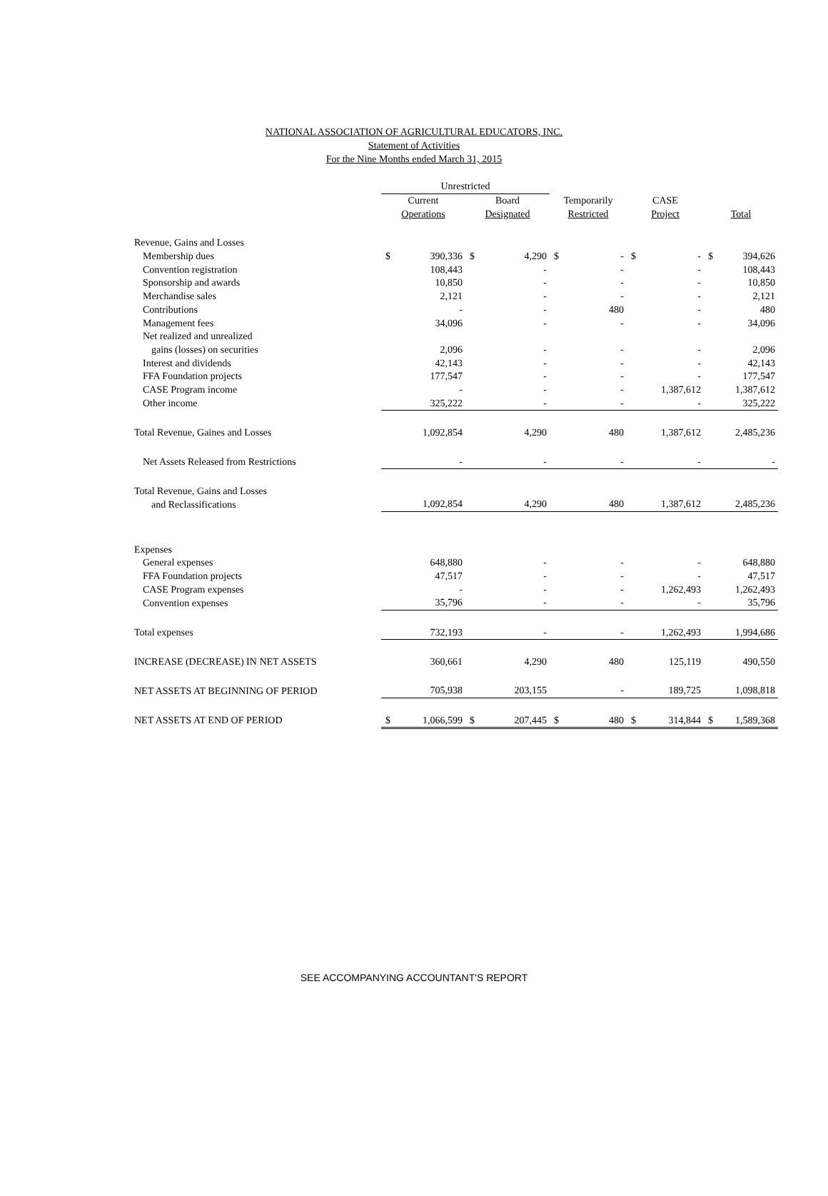NATIONAL ASSOCIATION OF AGRICULTURAL EDUCATORS, INC.
Statement of Activities
For the Nine Months ended March 31, 2015
| | Unrestricted | | | | | | | | | |
| --- | --- | --- | --- | --- | --- | --- | --- | --- | --- | --- |
| | Current | | Board | | Temporarily | | CASE | | | |
| | Operations | | Designated | | Restricted | | Project | | Total | |
| Revenue, Gains and Losses | | | | | | | | | | |
| Membership dues | $ | 390,336 | $ | 4,290 | $ | - | $ | - | $ | 394,626 |
| Convention registration | | 108,443 | | - | | - | | - | | 108,443 |
| Sponsorship and awards | | 10,850 | | - | | - | | - | | 10,850 |
| Merchandise sales | | 2,121 | | - | | - | | - | | 2,121 |
| Contributions | | - | | - | | 480 | | - | | 480 |
| Management fees | | 34,096 | | - | | - | | - | | 34,096 |
| Net realized and unrealized | | | | | | | | | | |
| gains (losses) on securities | | 2,096 | | - | | - | | - | | 2,096 |
| Interest and dividends | | 42,143 | | - | | - | | - | | 42,143 |
| FFA Foundation projects | | 177,547 | | - | | - | | - | | 177,547 |
| CASE Program income | | - | | - | | - | | 1,387,612 | | 1,387,612 |
| Other income | | 325,222 | | - | | - | | - | | 325,222 |
| Total Revenue, Gaines and Losses | | 1,092,854 | | 4,290 | | 480 | | 1,387,612 | | 2,485,236 |
| Net Assets Released from Restrictions | | - | | - | | - | | - | | - |
| Total Revenue, Gains and Losses | | | | | | | | | | |
| and Reclassifications | | 1,092,854 | | 4,290 | | 480 | | 1,387,612 | | 2,485,236 |
| Expenses | | | | | | | | | | |
| General expenses | | 648,880 | | - | | - | | - | | 648,880 |
| FFA Foundation projects | | 47,517 | | - | | - | | - | | 47,517 |
| CASE Program expenses | | - | | - | | - | | 1,262,493 | | 1,262,493 |
| Convention expenses | | 35,796 | | - | | - | | - | | 35,796 |
| Total expenses | | 732,193 | | - | | - | | 1,262,493 | | 1,994,686 |
| INCREASE (DECREASE) IN NET ASSETS | | 360,661 | | 4,290 | | 480 | | 125,119 | | 490,550 |
| NET ASSETS AT BEGINNING OF PERIOD | | 705,938 | | 203,155 | | - | | 189,725 | | 1,098,818 |
| NET ASSETS AT END OF PERIOD | $ | 1,066,599 | $ | 207,445 | $ | 480 | $ | 314,844 | $ | 1,589,368 |
SEE ACCOMPANYING ACCOUNTANT'S REPORT